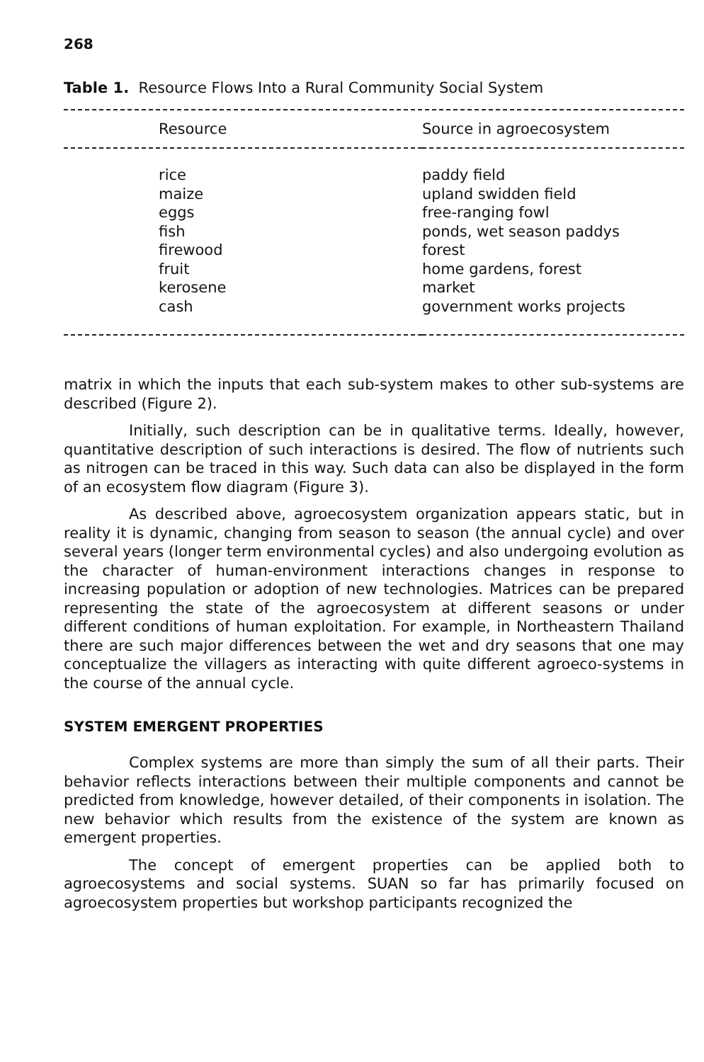268
Table 1. Resource Flows Into a Rural Community Social System
| Resource | Source in agroecosystem |
| --- | --- |
| rice | paddy field |
| maize | upland swidden field |
| eggs | free-ranging fowl |
| fish | ponds, wet season paddys |
| firewood | forest |
| fruit | home gardens, forest |
| kerosene | market |
| cash | government works projects |
matrix in which the inputs that each sub-system makes to other sub-systems are described (Figure 2).
Initially, such description can be in qualitative terms. Ideally, however, quantitative description of such interactions is desired. The flow of nutrients such as nitrogen can be traced in this way. Such data can also be displayed in the form of an ecosystem flow diagram (Figure 3).
As described above, agroecosystem organization appears static, but in reality it is dynamic, changing from season to season (the annual cycle) and over several years (longer term environmental cycles) and also undergoing evolution as the character of human-environment interactions changes in response to increasing population or adoption of new technologies. Matrices can be prepared representing the state of the agroecosystem at different seasons or under different conditions of human exploitation. For example, in Northeastern Thailand there are such major differences between the wet and dry seasons that one may conceptualize the villagers as interacting with quite different agroeco-systems in the course of the annual cycle.
SYSTEM EMERGENT PROPERTIES
Complex systems are more than simply the sum of all their parts. Their behavior reflects interactions between their multiple components and cannot be predicted from knowledge, however detailed, of their components in isolation. The new behavior which results from the existence of the system are known as emergent properties.
The concept of emergent properties can be applied both to agroecosystems and social systems. SUAN so far has primarily focused on agroecosystem properties but workshop participants recognized the